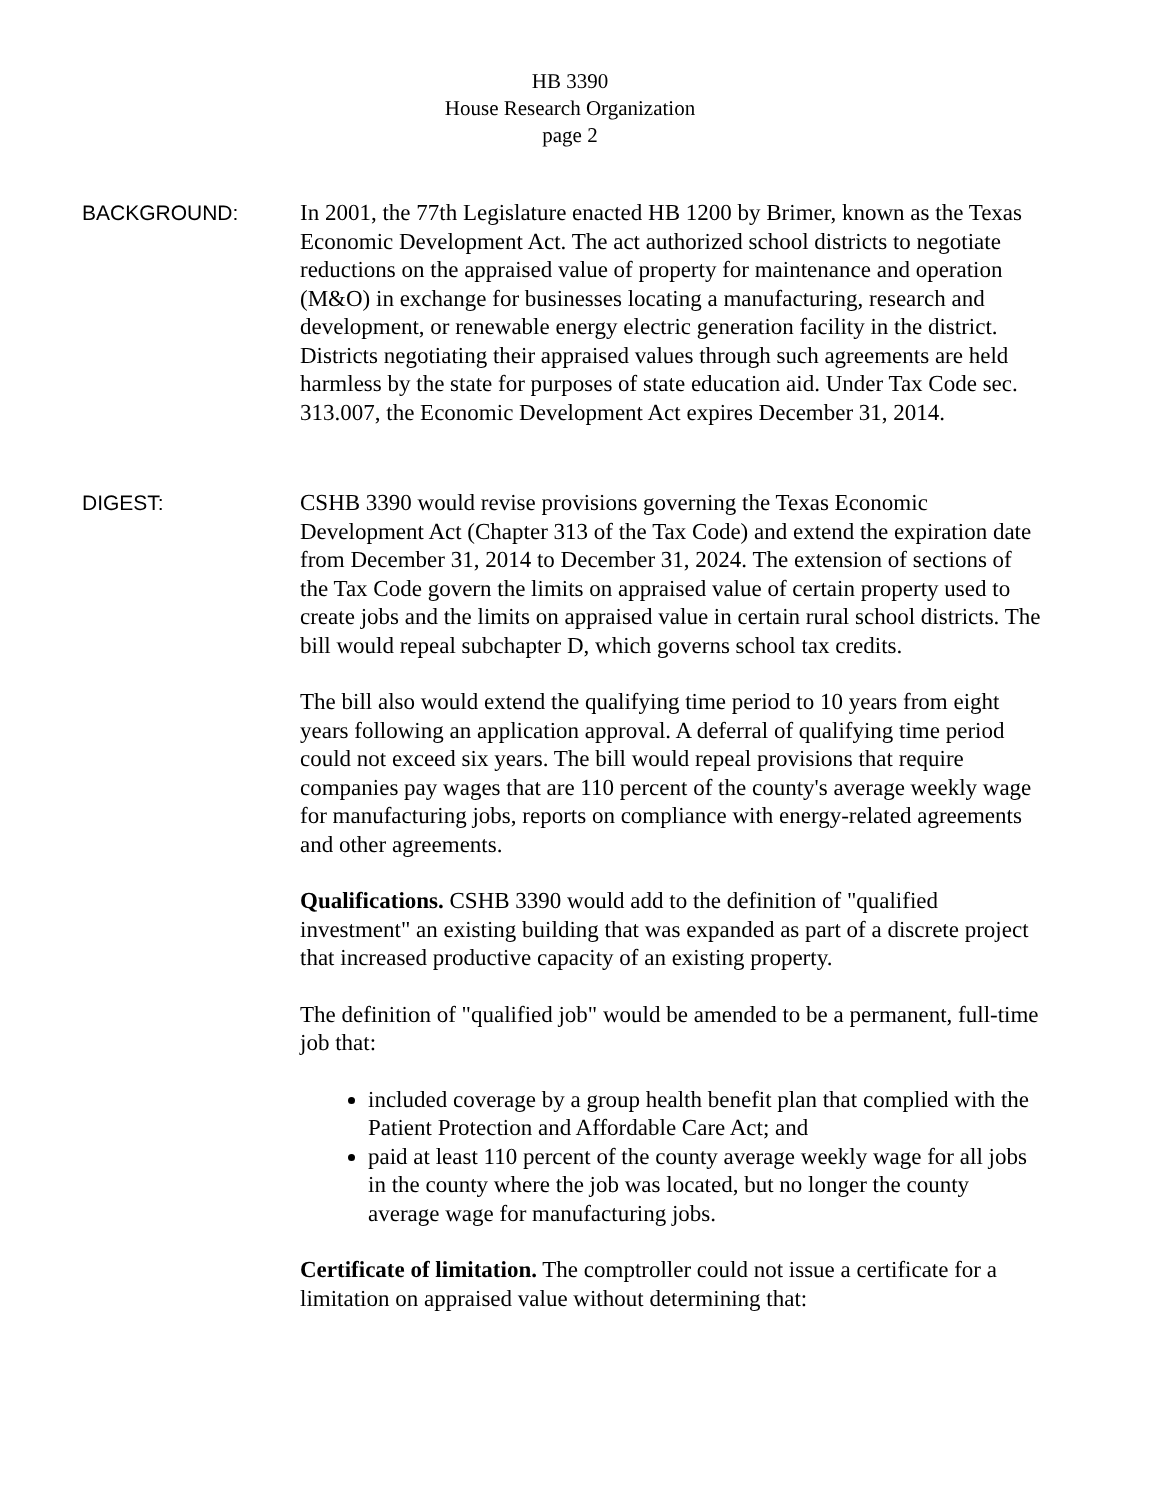HB 3390
House Research Organization
page 2
BACKGROUND: In 2001, the 77th Legislature enacted HB 1200 by Brimer, known as the Texas Economic Development Act. The act authorized school districts to negotiate reductions on the appraised value of property for maintenance and operation (M&O) in exchange for businesses locating a manufacturing, research and development, or renewable energy electric generation facility in the district. Districts negotiating their appraised values through such agreements are held harmless by the state for purposes of state education aid. Under Tax Code sec. 313.007, the Economic Development Act expires December 31, 2014.
DIGEST: CSHB 3390 would revise provisions governing the Texas Economic Development Act (Chapter 313 of the Tax Code) and extend the expiration date from December 31, 2014 to December 31, 2024. The extension of sections of the Tax Code govern the limits on appraised value of certain property used to create jobs and the limits on appraised value in certain rural school districts. The bill would repeal subchapter D, which governs school tax credits.
The bill also would extend the qualifying time period to 10 years from eight years following an application approval. A deferral of qualifying time period could not exceed six years. The bill would repeal provisions that require companies pay wages that are 110 percent of the county's average weekly wage for manufacturing jobs, reports on compliance with energy-related agreements and other agreements.
Qualifications. CSHB 3390 would add to the definition of "qualified investment" an existing building that was expanded as part of a discrete project that increased productive capacity of an existing property.
The definition of "qualified job" would be amended to be a permanent, full-time job that:
included coverage by a group health benefit plan that complied with the Patient Protection and Affordable Care Act; and
paid at least 110 percent of the county average weekly wage for all jobs in the county where the job was located, but no longer the county average wage for manufacturing jobs.
Certificate of limitation. The comptroller could not issue a certificate for a limitation on appraised value without determining that: